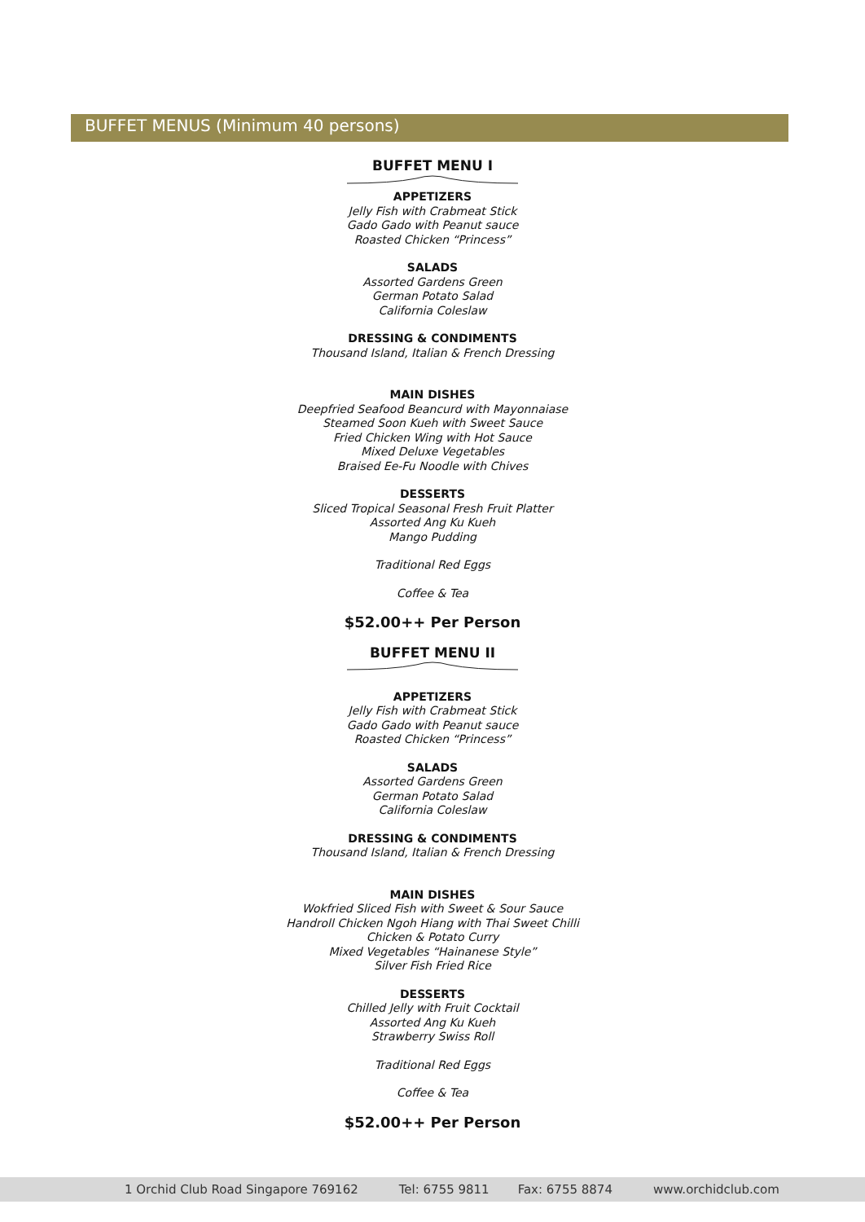BUFFET MENUS (Minimum 40 persons)
BUFFET MENU I
APPETIZERS
Jelly Fish with Crabmeat Stick
Gado Gado with Peanut sauce
Roasted Chicken “Princess”
SALADS
Assorted Gardens Green
German Potato Salad
California Coleslaw
DRESSING & CONDIMENTS
Thousand Island, Italian & French Dressing
MAIN DISHES
Deepfried Seafood Beancurd with Mayonnaiase
Steamed Soon Kueh with Sweet Sauce
Fried Chicken Wing with Hot Sauce
Mixed Deluxe Vegetables
Braised Ee-Fu Noodle with Chives
DESSERTS
Sliced Tropical Seasonal Fresh Fruit Platter
Assorted Ang Ku Kueh
Mango Pudding
Traditional Red Eggs
Coffee & Tea
$52.00++ Per Person
BUFFET MENU II
APPETIZERS
Jelly Fish with Crabmeat Stick
Gado Gado with Peanut sauce
Roasted Chicken “Princess”
SALADS
Assorted Gardens Green
German Potato Salad
California Coleslaw
DRESSING & CONDIMENTS
Thousand Island, Italian & French Dressing
MAIN DISHES
Wokfried Sliced Fish with Sweet & Sour Sauce
Handroll Chicken Ngoh Hiang with Thai Sweet Chilli
Chicken & Potato Curry
Mixed Vegetables “Hainanese Style”
Silver Fish Fried Rice
DESSERTS
Chilled Jelly with Fruit Cocktail
Assorted Ang Ku Kueh
Strawberry Swiss Roll
Traditional Red Eggs
Coffee & Tea
$52.00++ Per Person
1 Orchid Club Road Singapore 769162 Tel: 6755 9811 Fax: 6755 8874 www.orchidclub.com